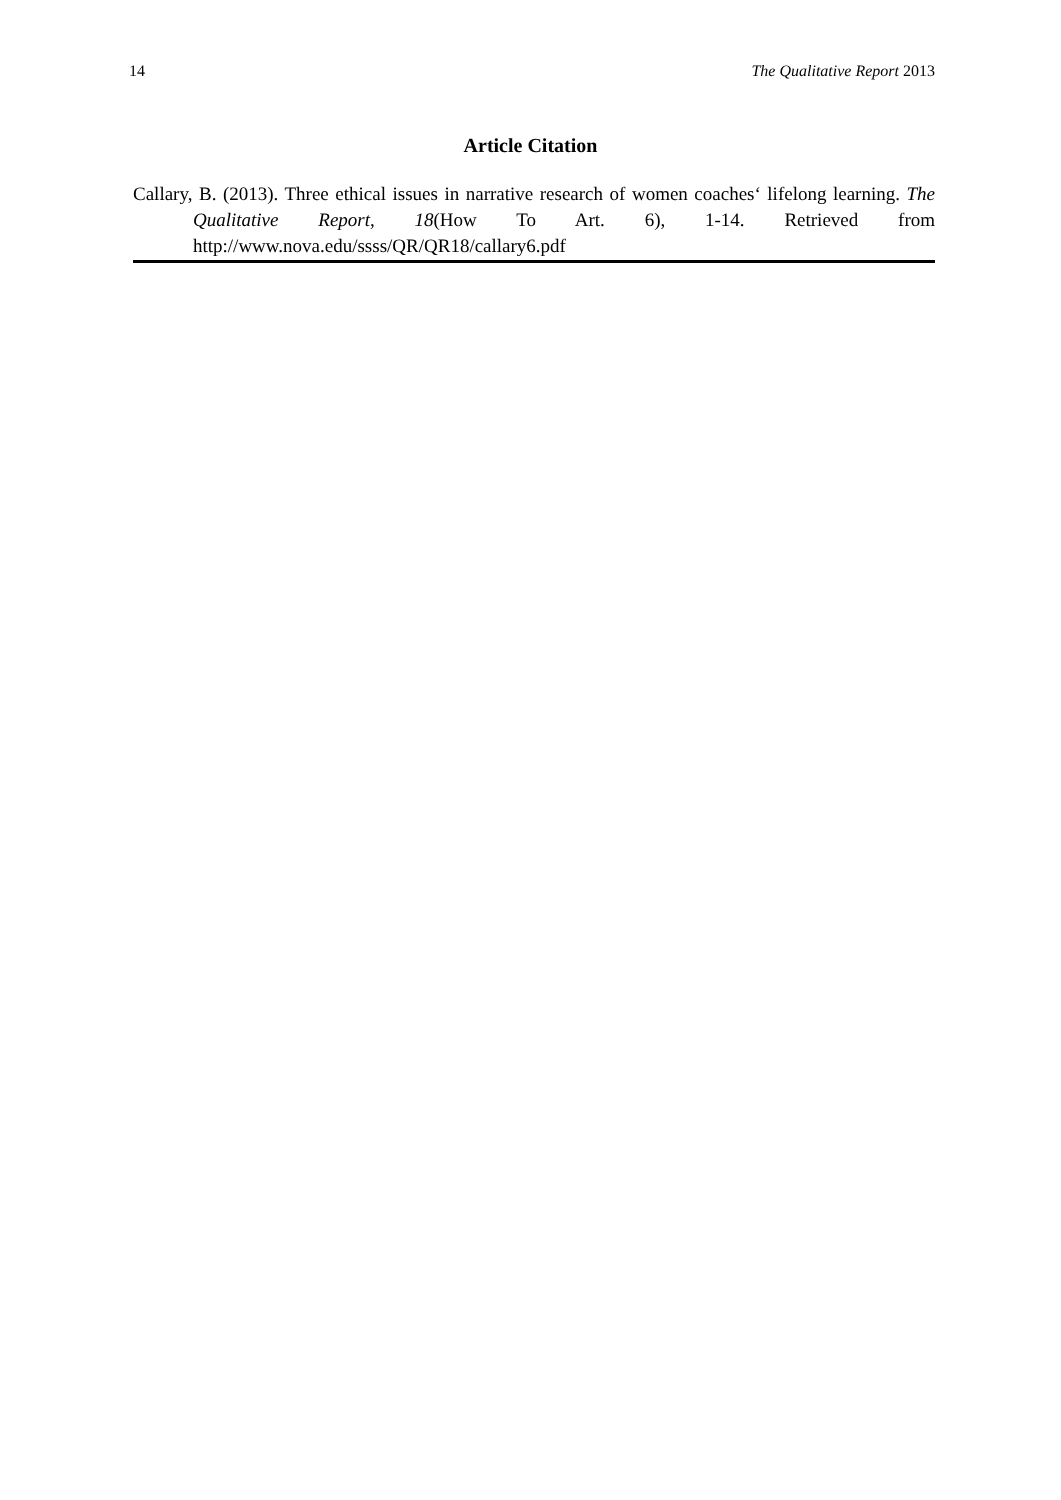14 The Qualitative Report 2013
Article Citation
Callary, B. (2013). Three ethical issues in narrative research of women coaches‘ lifelong learning. The Qualitative Report, 18(How To Art. 6), 1-14. Retrieved from http://www.nova.edu/ssss/QR/QR18/callary6.pdf